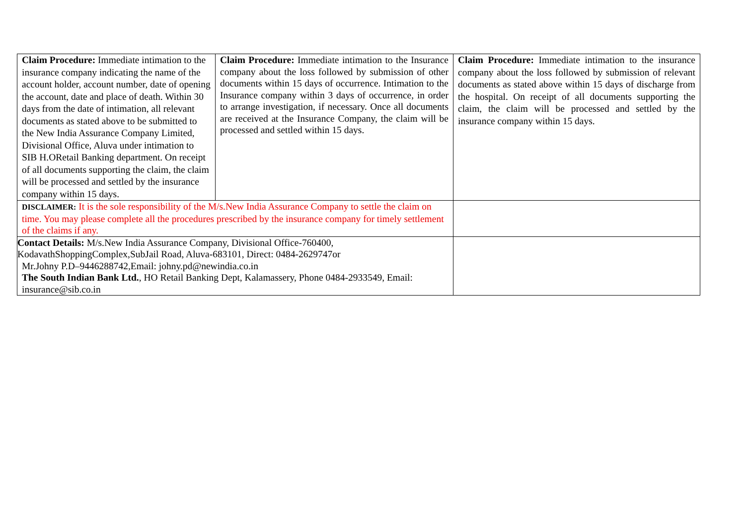| Claim Procedure: Immediate intimation to the insurance company indicating the name of the account holder, account number, date of opening the account, date and place of death. Within 30 days from the date of intimation, all relevant documents as stated above to be submitted to the New India Assurance Company Limited, Divisional Office, Aluva under intimation to SIB H.ORetail Banking department. On receipt of all documents supporting the claim, the claim will be processed and settled by the insurance company within 15 days. | Claim Procedure: Immediate intimation to the Insurance company about the loss followed by submission of other documents within 15 days of occurrence. Intimation to the Insurance company within 3 days of occurrence, in order to arrange investigation, if necessary. Once all documents are received at the Insurance Company, the claim will be processed and settled within 15 days. | Claim Procedure: Immediate intimation to the insurance company about the loss followed by submission of relevant documents as stated above within 15 days of discharge from the hospital. On receipt of all documents supporting the claim, the claim will be processed and settled by the insurance company within 15 days. |
| DISCLAIMER: It is the sole responsibility of the M/s.New India Assurance Company to settle the claim on time. You may please complete all the procedures prescribed by the insurance company for timely settlement of the claims if any. | | |
| Contact Details: M/s.New India Assurance Company, Divisional Office-760400, KodavathShoppingComplex,SubJail Road, Aluva-683101, Direct: 0484-2629747or Mr.Johny P.D–9446288742,Email: johny.pd@newindia.co.in The South Indian Bank Ltd. , HO Retail Banking Dept, Kalamassery, Phone 0484-2933549, Email: insurance@sib.co.in | | |